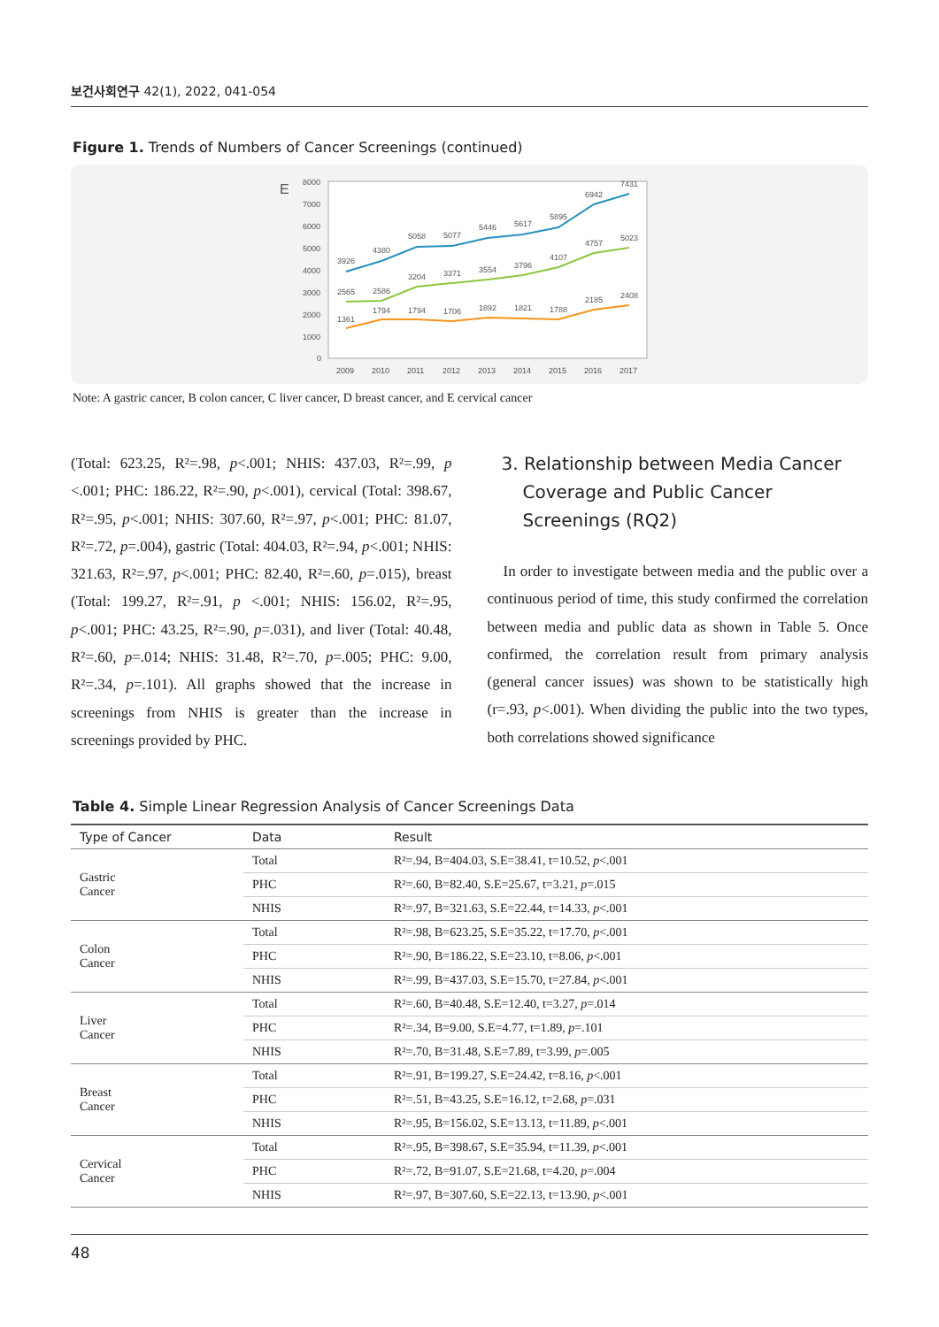보건사회연구 42(1), 2022, 041-054
Figure 1. Trends of Numbers of Cancer Screenings (continued)
E
8000
7000
6000
5000
4000
3000
2000
1000
0
2009
2010
2011
2012
2013
2014
2015
2016
2017
3926
4380
5058
5077
5446
5617
5895
6942
7431
2565
2586
3204
3371
3554
3796
4107
4757
5023
1361
1794
1794
1706
1892
1821
1788
2185
2408
Note: A gastric cancer, B colon cancer, C liver cancer, D breast cancer, and E cervical cancer
(Total: 623.25, R²=.98, p<.001; NHIS: 437.03, R²=.99, p <.001; PHC: 186.22, R²=.90, p<.001), cervical (Total: 398.67, R²=.95, p<.001; NHIS: 307.60, R²=.97, p<.001; PHC: 81.07, R²=.72, p=.004), gastric (Total: 404.03, R²=.94, p<.001; NHIS: 321.63, R²=.97, p<.001; PHC: 82.40, R²=.60, p=.015), breast (Total: 199.27, R²=.91, p <.001; NHIS: 156.02, R²=.95, p<.001; PHC: 43.25, R²=.90, p=.031), and liver (Total: 40.48, R²=.60, p=.014; NHIS: 31.48, R²=.70, p=.005; PHC: 9.00, R²=.34, p=.101). All graphs showed that the increase in screenings from NHIS is greater than the increase in screenings provided by PHC.
3. Relationship between Media Cancer Coverage and Public Cancer Screenings (RQ2)
In order to investigate between media and the public over a continuous period of time, this study confirmed the correlation between media and public data as shown in Table 5. Once confirmed, the correlation result from primary analysis (general cancer issues) was shown to be statistically high (r=.93, p<.001). When dividing the public into the two types, both correlations showed significance
Table 4. Simple Linear Regression Analysis of Cancer Screenings Data
| Type of Cancer | Data | Result |
| --- | --- | --- |
| Gastric Cancer | Total | R²=.94, B=404.03, S.E=38.41, t=10.52, p <.001 |
| | PHC | R²=.60, B=82.40, S.E=25.67, t=3.21, p =.015 |
| | NHIS | R²=.97, B=321.63, S.E=22.44, t=14.33, p <.001 |
| Colon Cancer | Total | R²=.98, B=623.25, S.E=35.22, t=17.70, p <.001 |
| | PHC | R²=.90, B=186.22, S.E=23.10, t=8.06, p <.001 |
| | NHIS | R²=.99, B=437.03, S.E=15.70, t=27.84, p <.001 |
| Liver Cancer | Total | R²=.60, B=40.48, S.E=12.40, t=3.27, p =.014 |
| | PHC | R²=.34, B=9.00, S.E=4.77, t=1.89, p =.101 |
| | NHIS | R²=.70, B=31.48, S.E=7.89, t=3.99, p =.005 |
| Breast Cancer | Total | R²=.91, B=199.27, S.E=24.42, t=8.16, p <.001 |
| | PHC | R²=.51, B=43.25, S.E=16.12, t=2.68, p =.031 |
| | NHIS | R²=.95, B=156.02, S.E=13.13, t=11.89, p <.001 |
| Cervical Cancer | Total | R²=.95, B=398.67, S.E=35.94, t=11.39, p <.001 |
| | PHC | R²=.72, B=91.07, S.E=21.68, t=4.20, p =.004 |
| | NHIS | R²=.97, B=307.60, S.E=22.13, t=13.90, p <.001 |
48